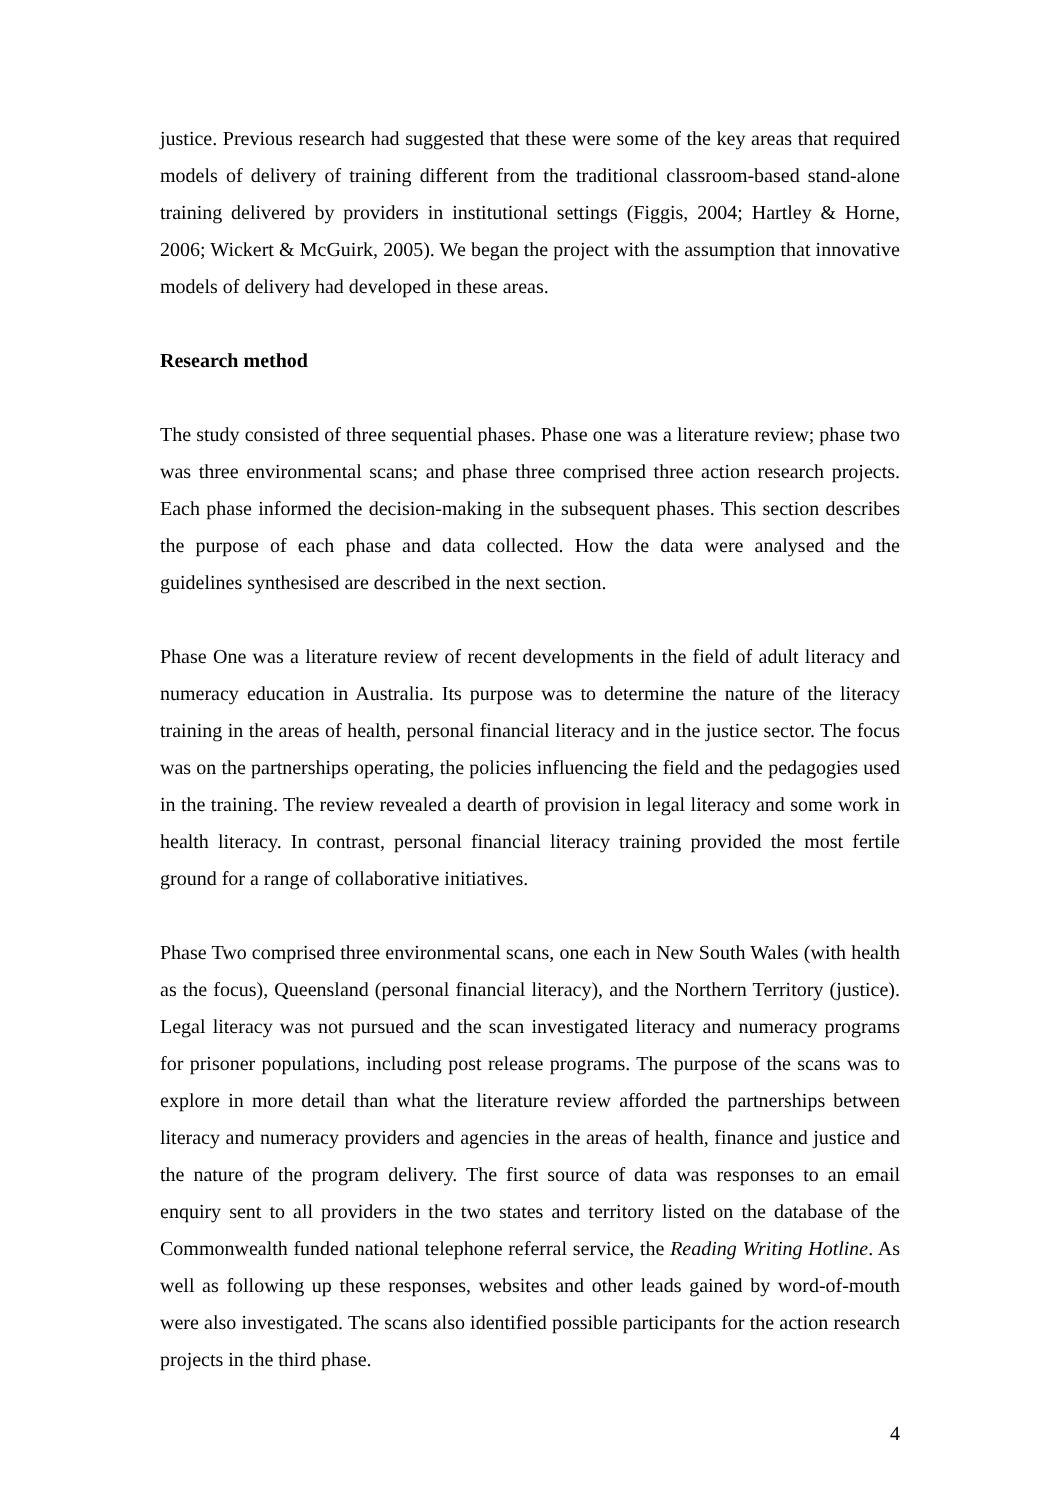justice. Previous research had suggested that these were some of the key areas that required models of delivery of training different from the traditional classroom-based stand-alone training delivered by providers in institutional settings (Figgis, 2004; Hartley & Horne, 2006; Wickert & McGuirk, 2005). We began the project with the assumption that innovative models of delivery had developed in these areas.
Research method
The study consisted of three sequential phases. Phase one was a literature review; phase two was three environmental scans; and phase three comprised three action research projects. Each phase informed the decision-making in the subsequent phases. This section describes the purpose of each phase and data collected. How the data were analysed and the guidelines synthesised are described in the next section.
Phase One was a literature review of recent developments in the field of adult literacy and numeracy education in Australia. Its purpose was to determine the nature of the literacy training in the areas of health, personal financial literacy and in the justice sector. The focus was on the partnerships operating, the policies influencing the field and the pedagogies used in the training. The review revealed a dearth of provision in legal literacy and some work in health literacy. In contrast, personal financial literacy training provided the most fertile ground for a range of collaborative initiatives.
Phase Two comprised three environmental scans, one each in New South Wales (with health as the focus), Queensland (personal financial literacy), and the Northern Territory (justice). Legal literacy was not pursued and the scan investigated literacy and numeracy programs for prisoner populations, including post release programs. The purpose of the scans was to explore in more detail than what the literature review afforded the partnerships between literacy and numeracy providers and agencies in the areas of health, finance and justice and the nature of the program delivery. The first source of data was responses to an email enquiry sent to all providers in the two states and territory listed on the database of the Commonwealth funded national telephone referral service, the Reading Writing Hotline. As well as following up these responses, websites and other leads gained by word-of-mouth were also investigated. The scans also identified possible participants for the action research projects in the third phase.
4